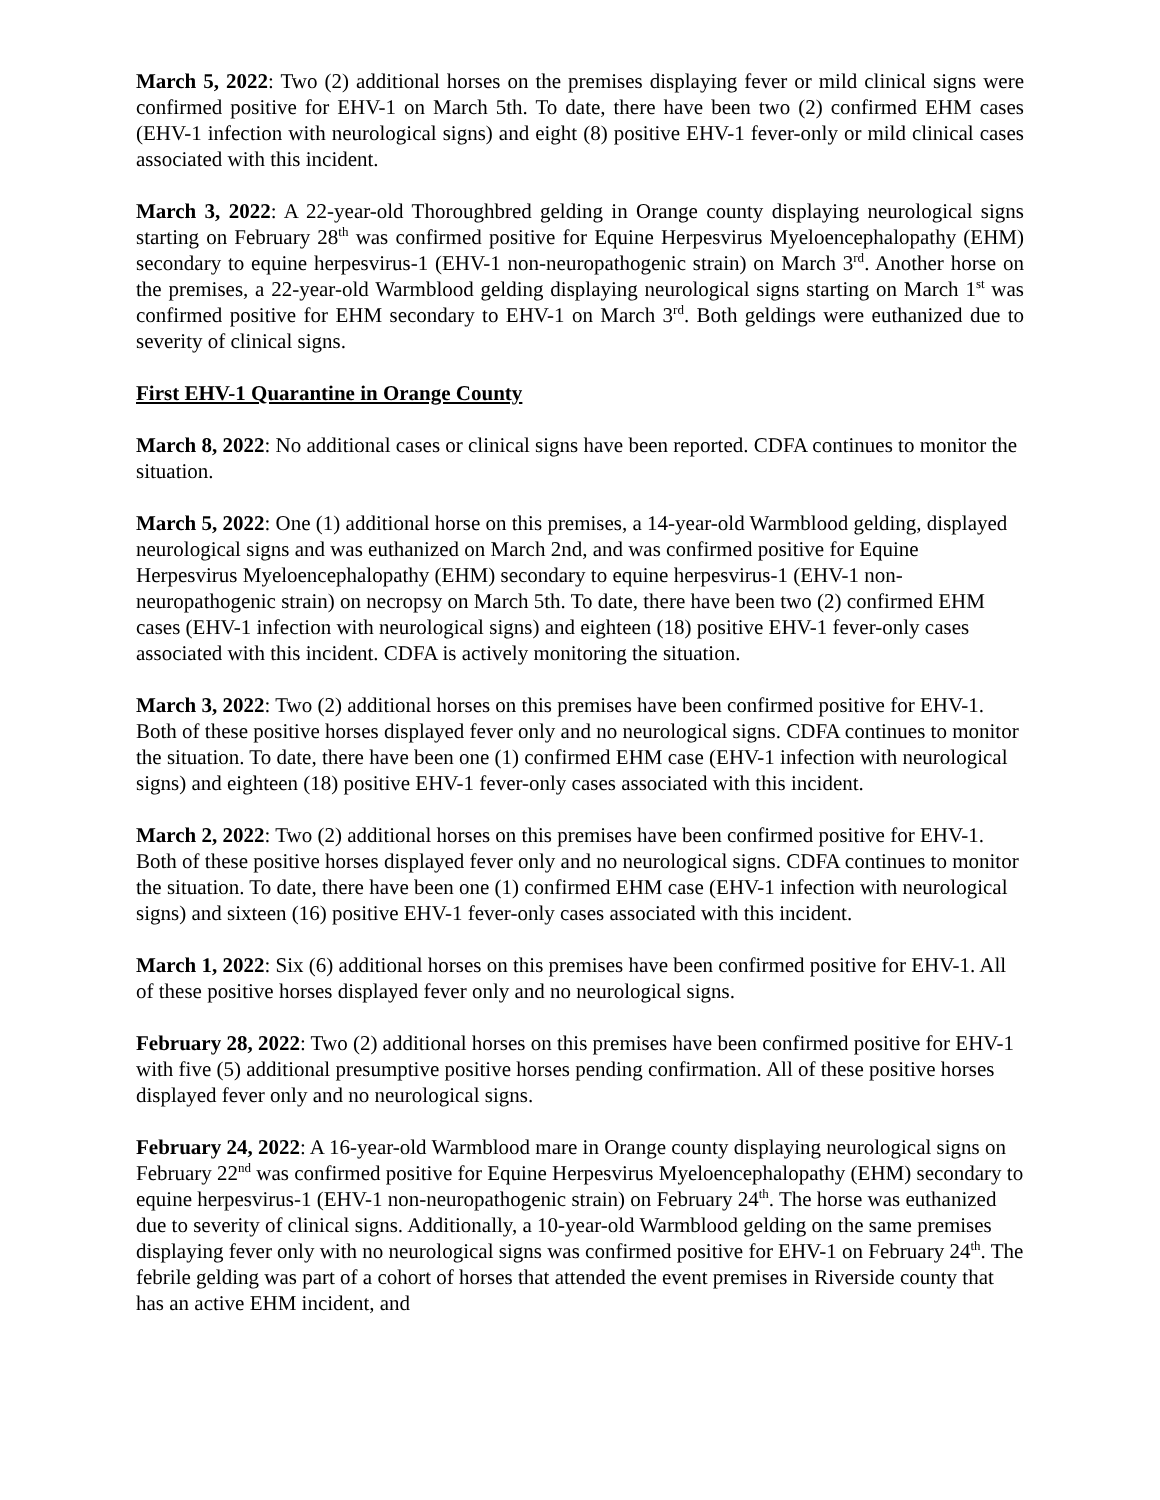March 5, 2022: Two (2) additional horses on the premises displaying fever or mild clinical signs were confirmed positive for EHV-1 on March 5th. To date, there have been two (2) confirmed EHM cases (EHV-1 infection with neurological signs) and eight (8) positive EHV-1 fever-only or mild clinical cases associated with this incident.
March 3, 2022: A 22-year-old Thoroughbred gelding in Orange county displaying neurological signs starting on February 28<sup>th</sup> was confirmed positive for Equine Herpesvirus Myeloencephalopathy (EHM) secondary to equine herpesvirus-1 (EHV-1 non-neuropathogenic strain) on March 3<sup>rd</sup>. Another horse on the premises, a 22-year-old Warmblood gelding displaying neurological signs starting on March 1<sup>st</sup> was confirmed positive for EHM secondary to EHV-1 on March 3<sup>rd</sup>. Both geldings were euthanized due to severity of clinical signs.
First EHV-1 Quarantine in Orange County
March 8, 2022: No additional cases or clinical signs have been reported. CDFA continues to monitor the situation.
March 5, 2022: One (1) additional horse on this premises, a 14-year-old Warmblood gelding, displayed neurological signs and was euthanized on March 2nd, and was confirmed positive for Equine Herpesvirus Myeloencephalopathy (EHM) secondary to equine herpesvirus-1 (EHV-1 non-neuropathogenic strain) on necropsy on March 5th. To date, there have been two (2) confirmed EHM cases (EHV-1 infection with neurological signs) and eighteen (18) positive EHV-1 fever-only cases associated with this incident. CDFA is actively monitoring the situation.
March 3, 2022: Two (2) additional horses on this premises have been confirmed positive for EHV-1. Both of these positive horses displayed fever only and no neurological signs. CDFA continues to monitor the situation. To date, there have been one (1) confirmed EHM case (EHV-1 infection with neurological signs) and eighteen (18) positive EHV-1 fever-only cases associated with this incident.
March 2, 2022: Two (2) additional horses on this premises have been confirmed positive for EHV-1. Both of these positive horses displayed fever only and no neurological signs. CDFA continues to monitor the situation. To date, there have been one (1) confirmed EHM case (EHV-1 infection with neurological signs) and sixteen (16) positive EHV-1 fever-only cases associated with this incident.
March 1, 2022: Six (6) additional horses on this premises have been confirmed positive for EHV-1. All of these positive horses displayed fever only and no neurological signs.
February 28, 2022: Two (2) additional horses on this premises have been confirmed positive for EHV-1 with five (5) additional presumptive positive horses pending confirmation. All of these positive horses displayed fever only and no neurological signs.
February 24, 2022: A 16-year-old Warmblood mare in Orange county displaying neurological signs on February 22<sup>nd</sup> was confirmed positive for Equine Herpesvirus Myeloencephalopathy (EHM) secondary to equine herpesvirus-1 (EHV-1 non-neuropathogenic strain) on February 24<sup>th</sup>. The horse was euthanized due to severity of clinical signs. Additionally, a 10-year-old Warmblood gelding on the same premises displaying fever only with no neurological signs was confirmed positive for EHV-1 on February 24<sup>th</sup>. The febrile gelding was part of a cohort of horses that attended the event premises in Riverside county that has an active EHM incident, and